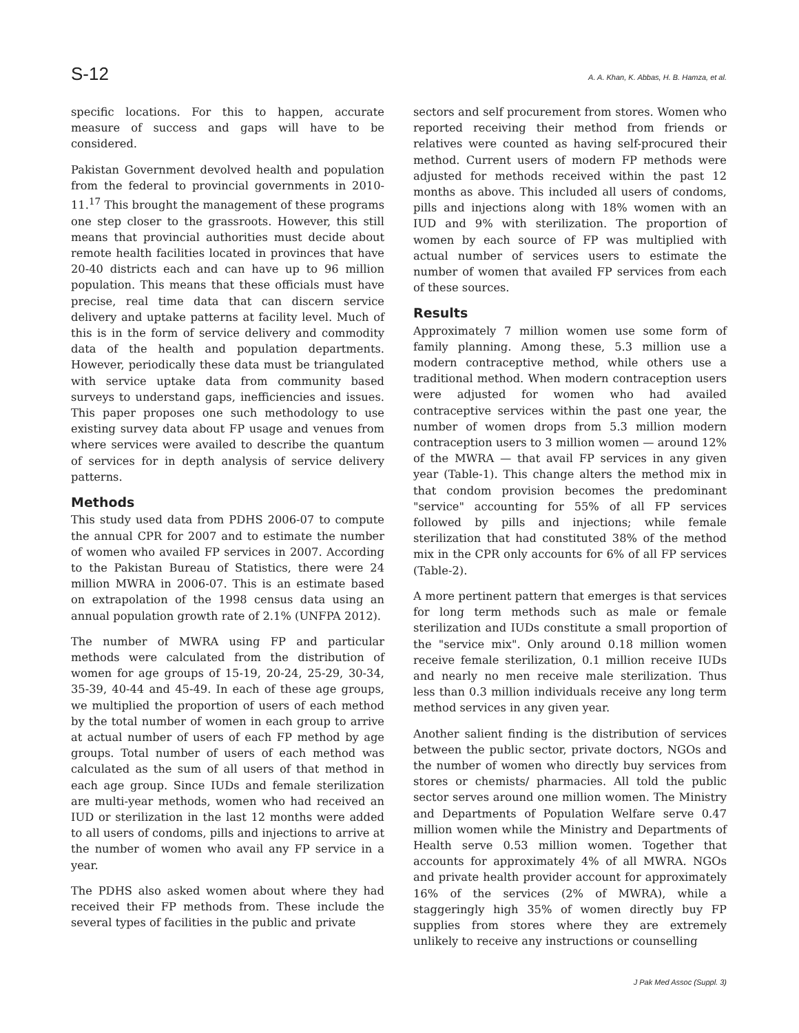S-12 A. A. Khan, K. Abbas, H. B. Hamza, et al.
specific locations. For this to happen, accurate measure of success and gaps will have to be considered.
Pakistan Government devolved health and population from the federal to provincial governments in 2010-11.<sup>17</sup> This brought the management of these programs one step closer to the grassroots. However, this still means that provincial authorities must decide about remote health facilities located in provinces that have 20-40 districts each and can have up to 96 million population. This means that these officials must have precise, real time data that can discern service delivery and uptake patterns at facility level. Much of this is in the form of service delivery and commodity data of the health and population departments. However, periodically these data must be triangulated with service uptake data from community based surveys to understand gaps, inefficiencies and issues. This paper proposes one such methodology to use existing survey data about FP usage and venues from where services were availed to describe the quantum of services for in depth analysis of service delivery patterns.
Methods
This study used data from PDHS 2006-07 to compute the annual CPR for 2007 and to estimate the number of women who availed FP services in 2007. According to the Pakistan Bureau of Statistics, there were 24 million MWRA in 2006-07. This is an estimate based on extrapolation of the 1998 census data using an annual population growth rate of 2.1% (UNFPA 2012).
The number of MWRA using FP and particular methods were calculated from the distribution of women for age groups of 15-19, 20-24, 25-29, 30-34, 35-39, 40-44 and 45-49. In each of these age groups, we multiplied the proportion of users of each method by the total number of women in each group to arrive at actual number of users of each FP method by age groups. Total number of users of each method was calculated as the sum of all users of that method in each age group. Since IUDs and female sterilization are multi-year methods, women who had received an IUD or sterilization in the last 12 months were added to all users of condoms, pills and injections to arrive at the number of women who avail any FP service in a year.
The PDHS also asked women about where they had received their FP methods from. These include the several types of facilities in the public and private
sectors and self procurement from stores. Women who reported receiving their method from friends or relatives were counted as having self-procured their method. Current users of modern FP methods were adjusted for methods received within the past 12 months as above. This included all users of condoms, pills and injections along with 18% women with an IUD and 9% with sterilization. The proportion of women by each source of FP was multiplied with actual number of services users to estimate the number of women that availed FP services from each of these sources.
Results
Approximately 7 million women use some form of family planning. Among these, 5.3 million use a modern contraceptive method, while others use a traditional method. When modern contraception users were adjusted for women who had availed contraceptive services within the past one year, the number of women drops from 5.3 million modern contraception users to 3 million women — around 12% of the MWRA — that avail FP services in any given year (Table-1). This change alters the method mix in that condom provision becomes the predominant "service" accounting for 55% of all FP services followed by pills and injections; while female sterilization that had constituted 38% of the method mix in the CPR only accounts for 6% of all FP services (Table-2).
A more pertinent pattern that emerges is that services for long term methods such as male or female sterilization and IUDs constitute a small proportion of the "service mix". Only around 0.18 million women receive female sterilization, 0.1 million receive IUDs and nearly no men receive male sterilization. Thus less than 0.3 million individuals receive any long term method services in any given year.
Another salient finding is the distribution of services between the public sector, private doctors, NGOs and the number of women who directly buy services from stores or chemists/ pharmacies. All told the public sector serves around one million women. The Ministry and Departments of Population Welfare serve 0.47 million women while the Ministry and Departments of Health serve 0.53 million women. Together that accounts for approximately 4% of all MWRA. NGOs and private health provider account for approximately 16% of the services (2% of MWRA), while a staggeringly high 35% of women directly buy FP supplies from stores where they are extremely unlikely to receive any instructions or counselling
J Pak Med Assoc (Suppl. 3)